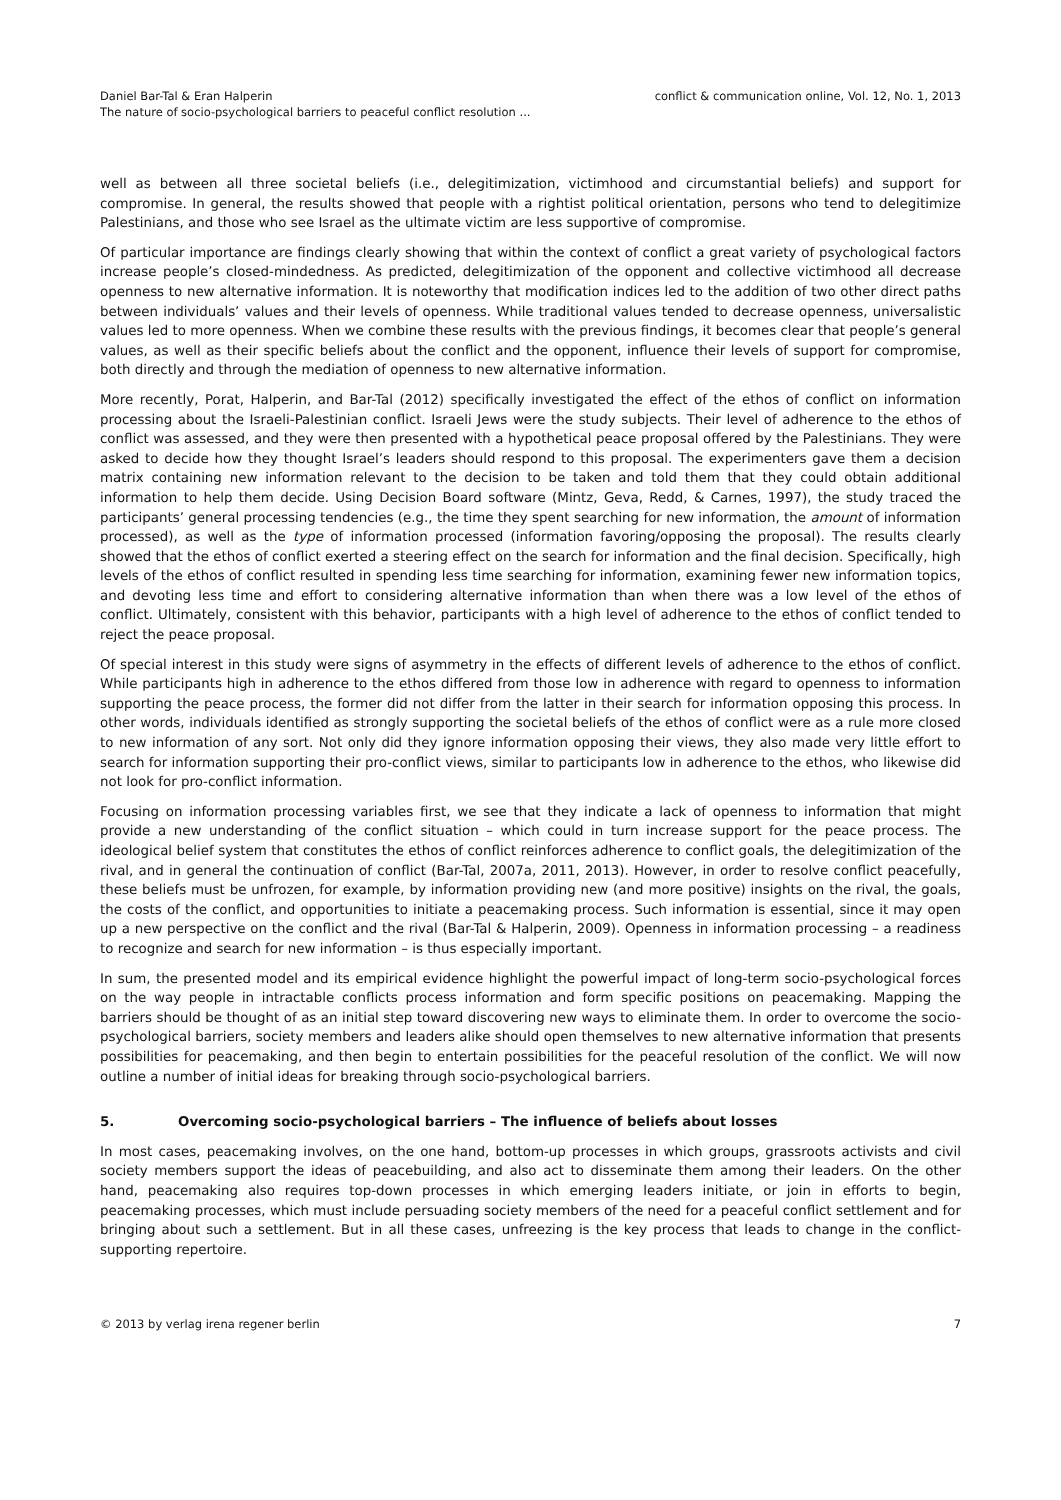Daniel Bar-Tal & Eran Halperin
The nature of socio-psychological barriers to peaceful conflict resolution ...
conflict & communication online, Vol. 12, No. 1, 2013
well as between all three societal beliefs (i.e., delegitimization, victimhood and circumstantial beliefs) and support for compromise. In general, the results showed that people with a rightist political orientation, persons who tend to delegitimize Palestinians, and those who see Israel as the ultimate victim are less supportive of compromise.
Of particular importance are findings clearly showing that within the context of conflict a great variety of psychological factors increase people’s closed-mindedness. As predicted, delegitimization of the opponent and collective victimhood all decrease openness to new alternative information. It is noteworthy that modification indices led to the addition of two other direct paths between individuals’ values and their levels of openness. While traditional values tended to decrease openness, universalistic values led to more openness. When we combine these results with the previous findings, it becomes clear that people’s general values, as well as their specific beliefs about the conflict and the opponent, influence their levels of support for compromise, both directly and through the mediation of openness to new alternative information.
More recently, Porat, Halperin, and Bar-Tal (2012) specifically investigated the effect of the ethos of conflict on information processing about the Israeli-Palestinian conflict. Israeli Jews were the study subjects. Their level of adherence to the ethos of conflict was assessed, and they were then presented with a hypothetical peace proposal offered by the Palestinians. They were asked to decide how they thought Israel’s leaders should respond to this proposal. The experimenters gave them a decision matrix containing new information relevant to the decision to be taken and told them that they could obtain additional information to help them decide. Using Decision Board software (Mintz, Geva, Redd, & Carnes, 1997), the study traced the participants’ general processing tendencies (e.g., the time they spent searching for new information, the amount of information processed), as well as the type of information processed (information favoring/opposing the proposal). The results clearly showed that the ethos of conflict exerted a steering effect on the search for information and the final decision. Specifically, high levels of the ethos of conflict resulted in spending less time searching for information, examining fewer new information topics, and devoting less time and effort to considering alternative information than when there was a low level of the ethos of conflict. Ultimately, consistent with this behavior, participants with a high level of adherence to the ethos of conflict tended to reject the peace proposal.
Of special interest in this study were signs of asymmetry in the effects of different levels of adherence to the ethos of conflict. While participants high in adherence to the ethos differed from those low in adherence with regard to openness to information supporting the peace process, the former did not differ from the latter in their search for information opposing this process. In other words, individuals identified as strongly supporting the societal beliefs of the ethos of conflict were as a rule more closed to new information of any sort. Not only did they ignore information opposing their views, they also made very little effort to search for information supporting their pro-conflict views, similar to participants low in adherence to the ethos, who likewise did not look for pro-conflict information.
Focusing on information processing variables first, we see that they indicate a lack of openness to information that might provide a new understanding of the conflict situation – which could in turn increase support for the peace process. The ideological belief system that constitutes the ethos of conflict reinforces adherence to conflict goals, the delegitimization of the rival, and in general the continuation of conflict (Bar-Tal, 2007a, 2011, 2013). However, in order to resolve conflict peacefully, these beliefs must be unfrozen, for example, by information providing new (and more positive) insights on the rival, the goals, the costs of the conflict, and opportunities to initiate a peacemaking process. Such information is essential, since it may open up a new perspective on the conflict and the rival (Bar-Tal & Halperin, 2009). Openness in information processing – a readiness to recognize and search for new information – is thus especially important.
In sum, the presented model and its empirical evidence highlight the powerful impact of long-term socio-psychological forces on the way people in intractable conflicts process information and form specific positions on peacemaking. Mapping the barriers should be thought of as an initial step toward discovering new ways to eliminate them. In order to overcome the socio-psychological barriers, society members and leaders alike should open themselves to new alternative information that presents possibilities for peacemaking, and then begin to entertain possibilities for the peaceful resolution of the conflict. We will now outline a number of initial ideas for breaking through socio-psychological barriers.
5. Overcoming socio-psychological barriers – The influence of beliefs about losses
In most cases, peacemaking involves, on the one hand, bottom-up processes in which groups, grassroots activists and civil society members support the ideas of peacebuilding, and also act to disseminate them among their leaders. On the other hand, peacemaking also requires top-down processes in which emerging leaders initiate, or join in efforts to begin, peacemaking processes, which must include persuading society members of the need for a peaceful conflict settlement and for bringing about such a settlement. But in all these cases, unfreezing is the key process that leads to change in the conflict-supporting repertoire.
© 2013 by verlag irena regener berlin
7